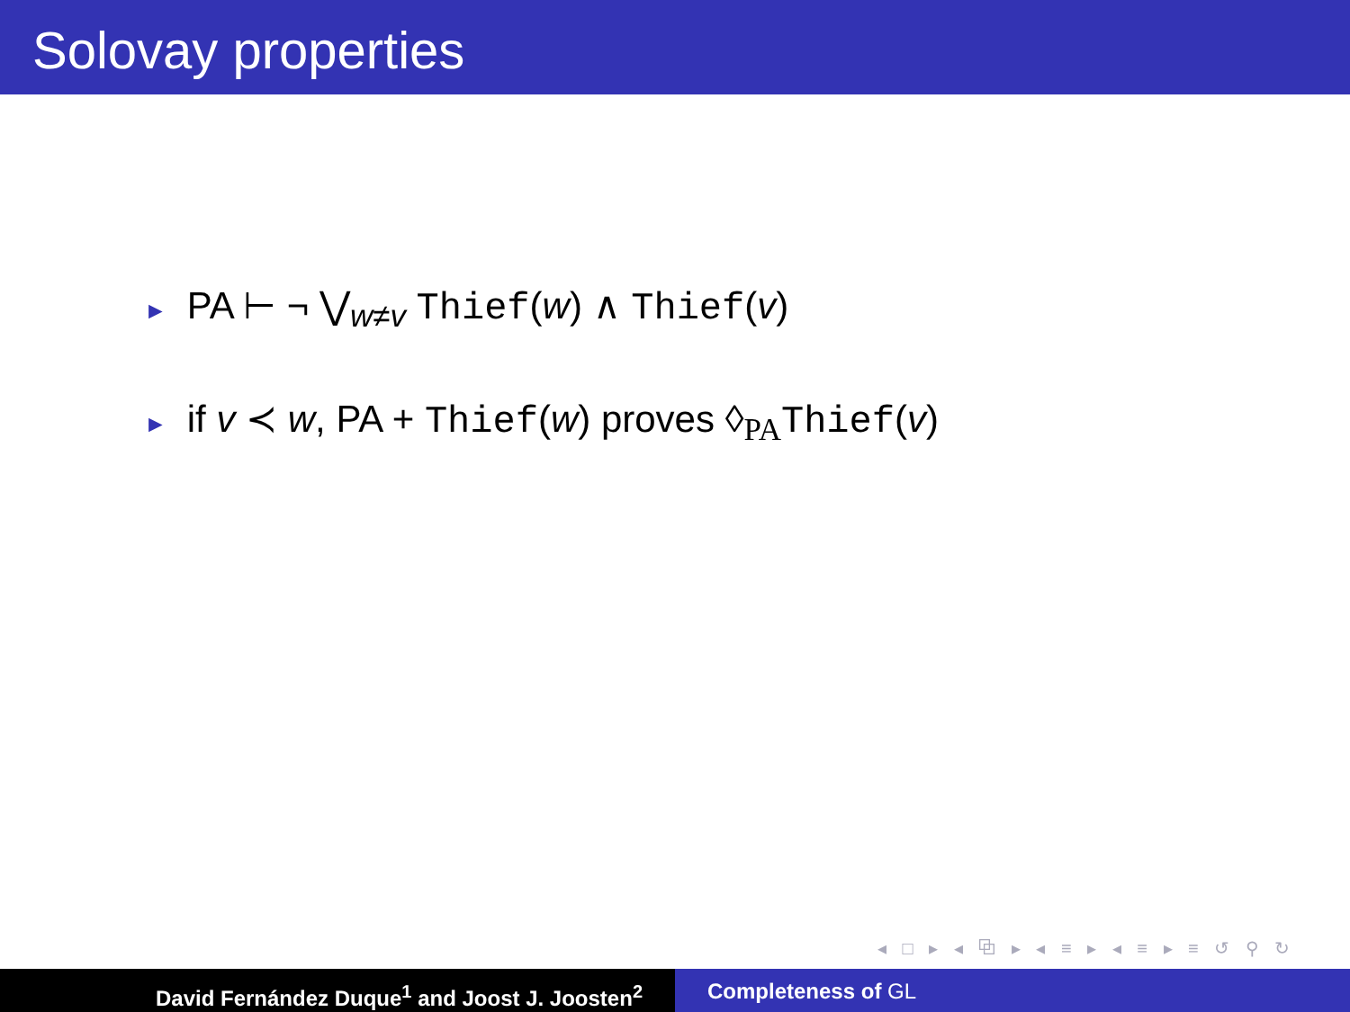Solovay properties
► PA ⊢ ¬ ⋁<sub>w≠v</sub> Thief(w) ∧ Thief(v)
► if v ≺ w, PA + Thief(w) proves ◊<sub>PA</sub>Thief(v)
◂ □ ▸ ◂ ⧉ ▸ ◂ ≡ ▸ ◂ ≡ ▸ ≡ ↺ ⚲ ↻
David Fernández Duque<sup>1</sup> and Joost J. Joosten<sup>2</sup> Completeness of GL